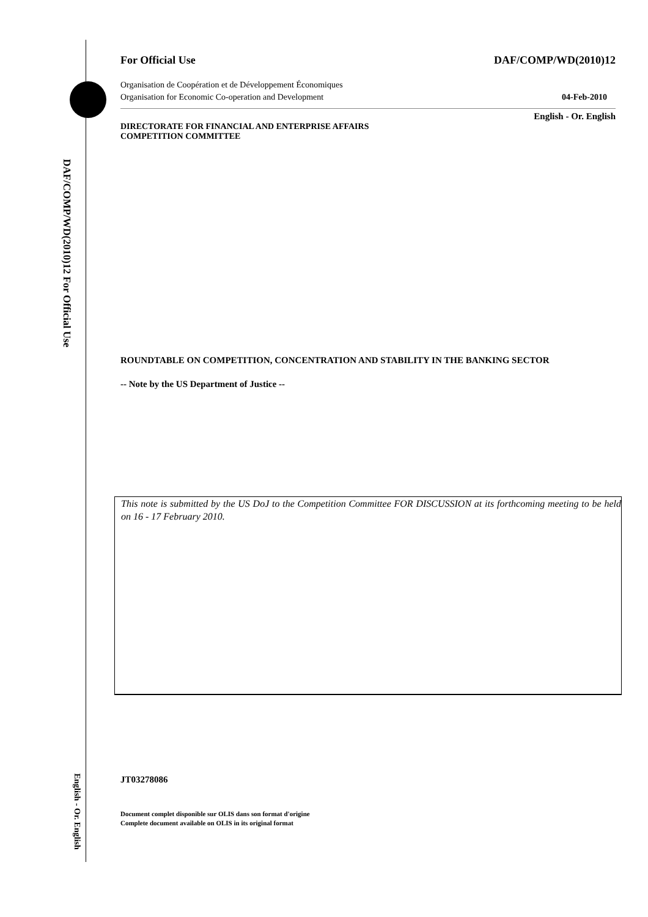DAF/COMP/WD(2010)12 For Official Use
English - Or. English
For Official Use DAF/COMP/WD(2010)12
Organisation de Coopération et de Développement Économiques
Organisation for Economic Co-operation and Development 04-Feb-2010
English - Or. English
DIRECTORATE FOR FINANCIAL AND ENTERPRISE AFFAIRS
COMPETITION COMMITTEE
ROUNDTABLE ON COMPETITION, CONCENTRATION AND STABILITY IN THE BANKING SECTOR
-- Note by the US Department of Justice --
This note is submitted by the US DoJ to the Competition Committee FOR DISCUSSION at its forthcoming meeting to be held on 16 - 17 February 2010.
JT03278086
Document complet disponible sur OLIS dans son format d'origine
Complete document available on OLIS in its original format